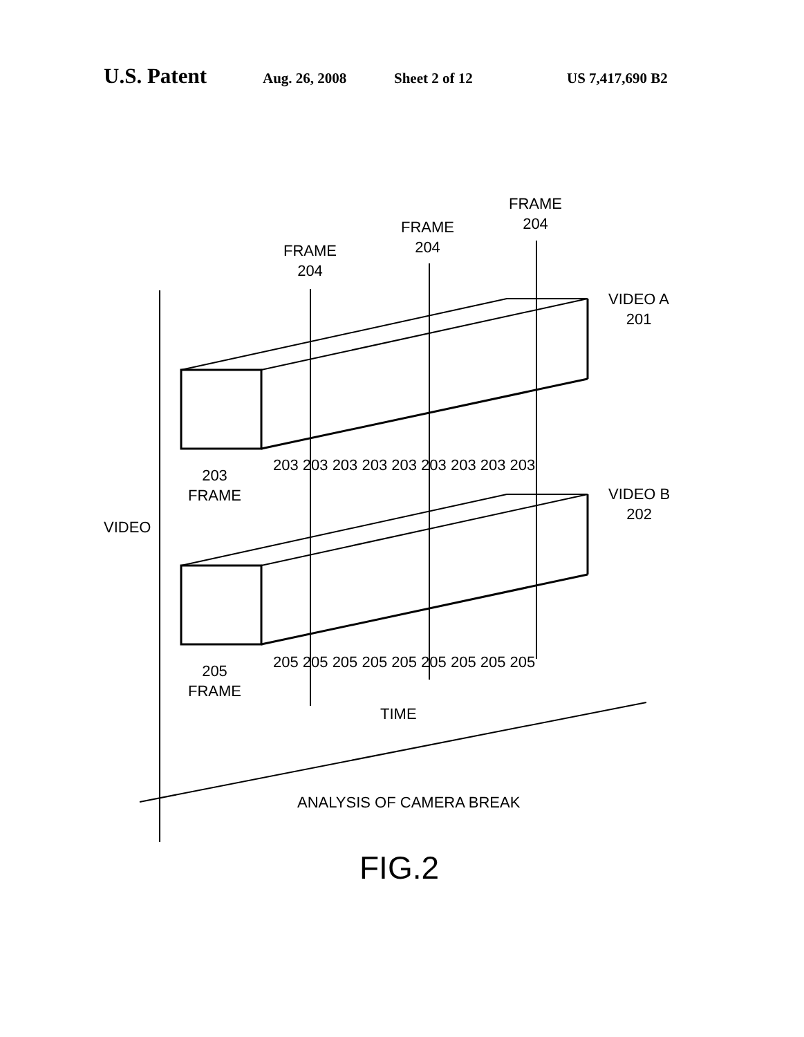U.S. Patent Aug. 26, 2008 Sheet 2 of 12 US 7,417,690 B2
FRAME
204
FRAME
204
FRAME
204
VIDEO A
201
203
FRAME
203 203 203 203 203 203 203 203 203
VIDEO
VIDEO B
202
205
FRAME
205 205 205 205 205 205 205 205 205
TIME
ANALYSIS OF CAMERA BREAK
FIG.2